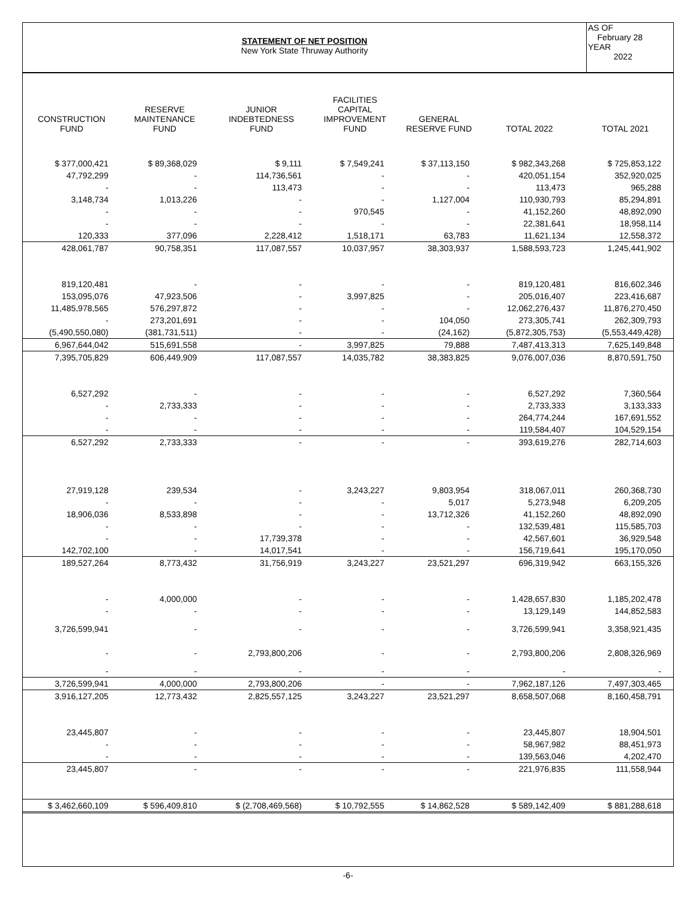STATEMENT OF NET POSITION
New York State Thruway Authority
AS OF
February 28
YEAR
2022
| CONSTRUCTION FUND | RESERVE MAINTENANCE FUND | JUNIOR INDEBTEDNESS FUND | FACILITIES CAPITAL IMPROVEMENT FUND | GENERAL RESERVE FUND | TOTAL 2022 | TOTAL 2021 |
| --- | --- | --- | --- | --- | --- | --- |
| $ 377,000,421 | $ 89,368,029 | $ 9,111 | $ 7,549,241 | $ 37,113,150 | $ 982,343,268 | $ 725,853,122 |
| 47,792,299 | - | 114,736,561 | - | - | 420,051,154 | 352,920,025 |
| - | - | 113,473 | - | - | 113,473 | 965,288 |
| 3,148,734 | 1,013,226 | - | - | 1,127,004 | 110,930,793 | 85,294,891 |
| - | - | - | 970,545 | - | 41,152,260 | 48,892,090 |
| - | - | - | - | - | 22,381,641 | 18,958,114 |
| 120,333 | 377,096 | 2,228,412 | 1,518,171 | 63,783 | 11,621,134 | 12,558,372 |
| 428,061,787 | 90,758,351 | 117,087,557 | 10,037,957 | 38,303,937 | 1,588,593,723 | 1,245,441,902 |
| 819,120,481 | - | - | - | - | 819,120,481 | 816,602,346 |
| 153,095,076 | 47,923,506 | - | 3,997,825 | - | 205,016,407 | 223,416,687 |
| 11,485,978,565 | 576,297,872 | - | - | - | 12,062,276,437 | 11,876,270,450 |
| - | 273,201,691 | - | - | 104,050 | 273,305,741 | 262,309,793 |
| (5,490,550,080) | (381,731,511) | - | - | (24,162) | (5,872,305,753) | (5,553,449,428) |
| 6,967,644,042 | 515,691,558 | - | 3,997,825 | 79,888 | 7,487,413,313 | 7,625,149,848 |
| 7,395,705,829 | 606,449,909 | 117,087,557 | 14,035,782 | 38,383,825 | 9,076,007,036 | 8,870,591,750 |
| 6,527,292 | - | - | - | - | 6,527,292 | 7,360,564 |
| - | 2,733,333 | - | - | - | 2,733,333 | 3,133,333 |
| - | - | - | - | - | 264,774,244 | 167,691,552 |
| - | - | - | - | - | 119,584,407 | 104,529,154 |
| 6,527,292 | 2,733,333 | - | - | - | 393,619,276 | 282,714,603 |
| 27,919,128 | 239,534 | - | 3,243,227 | 9,803,954 | 318,067,011 | 260,368,730 |
| - | - | - | - | 5,017 | 5,273,948 | 6,209,205 |
| 18,906,036 | 8,533,898 | - | - | 13,712,326 | 41,152,260 | 48,892,090 |
| - | - | - | - | - | 132,539,481 | 115,585,703 |
| - | - | 17,739,378 | - | - | 42,567,601 | 36,929,548 |
| 142,702,100 | - | 14,017,541 | - | - | 156,719,641 | 195,170,050 |
| 189,527,264 | 8,773,432 | 31,756,919 | 3,243,227 | 23,521,297 | 696,319,942 | 663,155,326 |
| - | 4,000,000 | - | - | - | 1,428,657,830 | 1,185,202,478 |
| - | - | - | - | - | 13,129,149 | 144,852,583 |
| 3,726,599,941 | - | - | - | - | 3,726,599,941 | 3,358,921,435 |
| - | - | 2,793,800,206 | - | - | 2,793,800,206 | 2,808,326,969 |
| - | - | - | - | - | - | - |
| 3,726,599,941 | 4,000,000 | 2,793,800,206 | - | - | 7,962,187,126 | 7,497,303,465 |
| 3,916,127,205 | 12,773,432 | 2,825,557,125 | 3,243,227 | 23,521,297 | 8,658,507,068 | 8,160,458,791 |
| 23,445,807 | - | - | - | - | 23,445,807 | 18,904,501 |
| - | - | - | - | - | 58,967,982 | 88,451,973 |
| - | - | - | - | - | 139,563,046 | 4,202,470 |
| 23,445,807 | - | - | - | - | 221,976,835 | 111,558,944 |
| $ 3,462,660,109 | $ 596,409,810 | $ (2,708,469,568) | $ 10,792,555 | $ 14,862,528 | $ 589,142,409 | $ 881,288,618 |
-6-